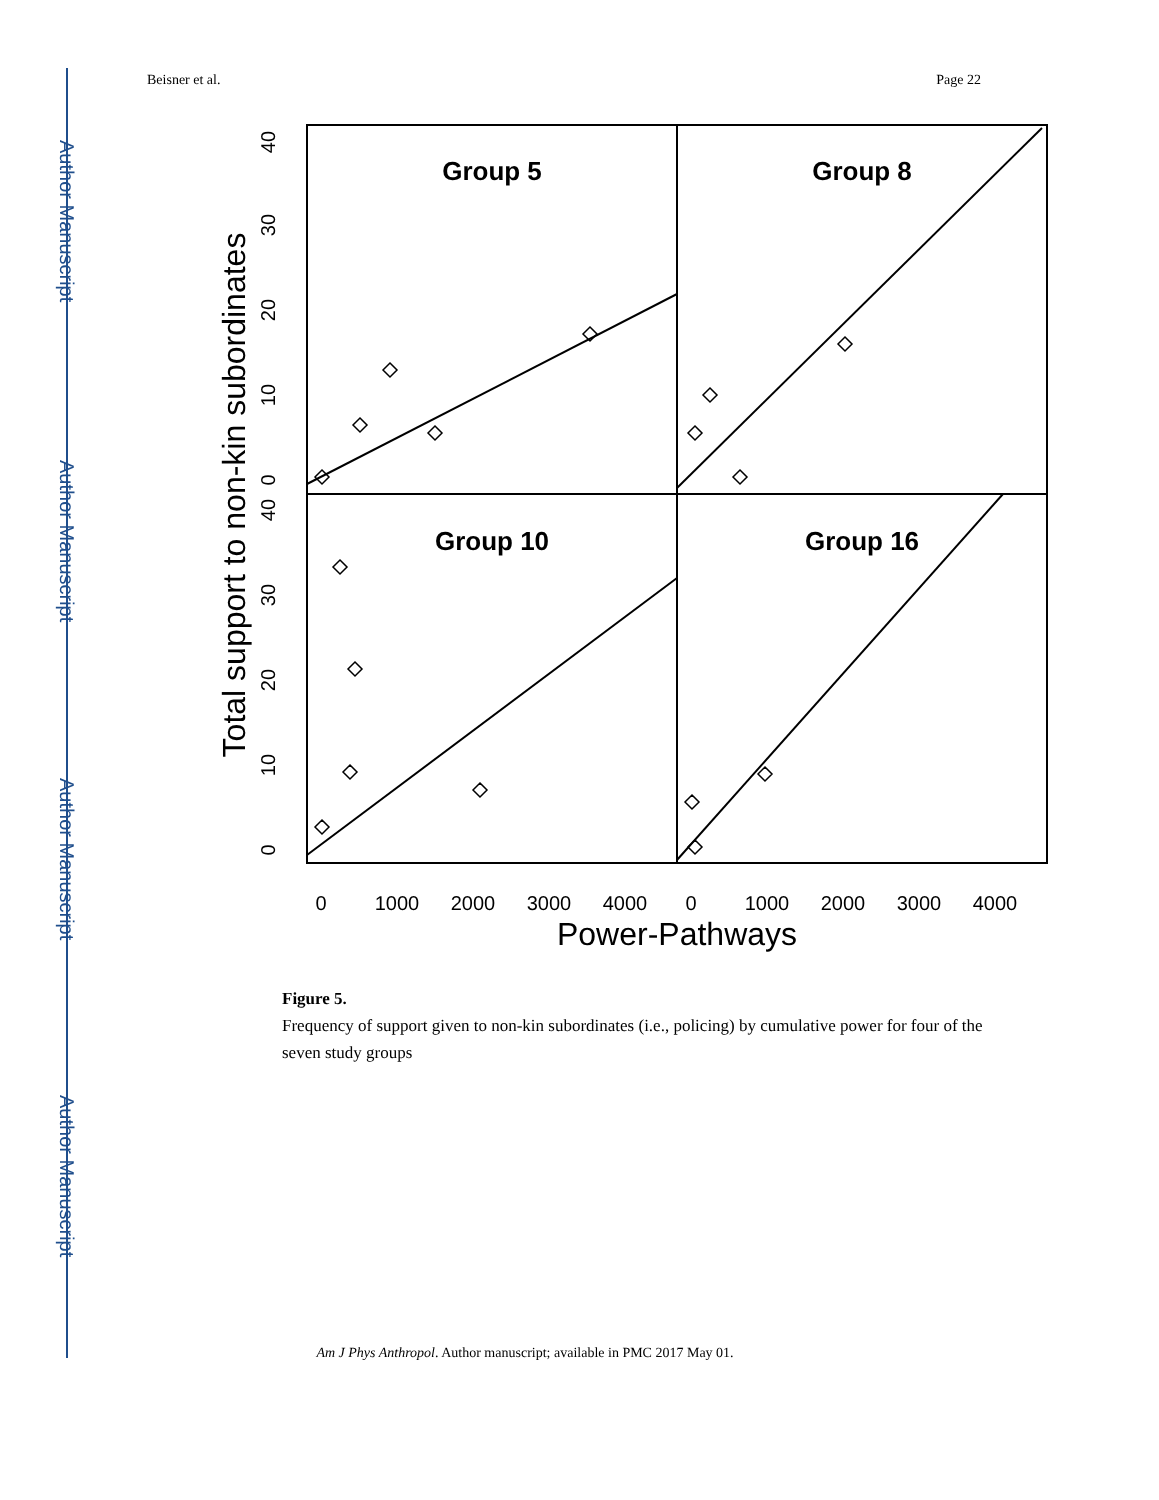Author Manuscript
Author Manuscript
Author Manuscript
Author Manuscript
Beisner et al. Page 22
Group 5
Group 8
Group 10
Group 16
0
1000
2000
3000
4000
0
1000
2000
3000
4000
Power-Pathways
0
10
20
30
40
0
10
20
30
40
Total support to non-kin subordinates
Figure 5.
Frequency of support given to non-kin subordinates (i.e., policing) by cumulative power for four of the seven study groups
Am J Phys Anthropol. Author manuscript; available in PMC 2017 May 01.